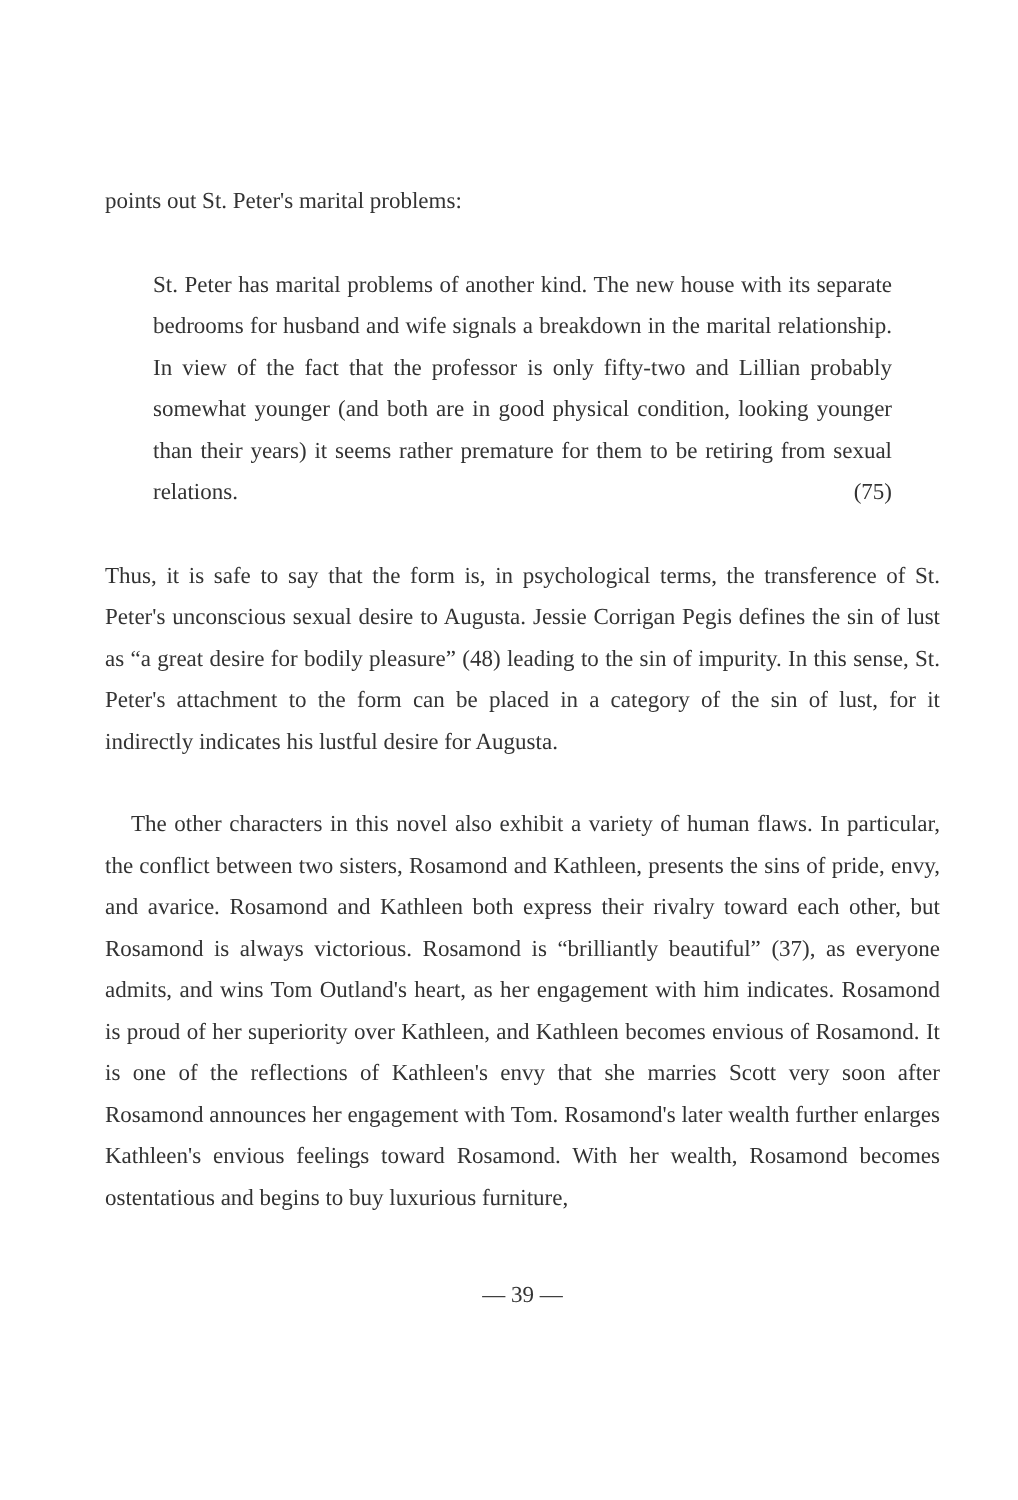points out St. Peter's marital problems:
St. Peter has marital problems of another kind. The new house with its separate bedrooms for husband and wife signals a breakdown in the marital relationship. In view of the fact that the professor is only fifty-two and Lillian probably somewhat younger (and both are in good physical condition, looking younger than their years) it seems rather premature for them to be retiring from sexual relations. (75)
Thus, it is safe to say that the form is, in psychological terms, the transference of St. Peter's unconscious sexual desire to Augusta. Jessie Corrigan Pegis defines the sin of lust as “a great desire for bodily pleasure” (48) leading to the sin of impurity. In this sense, St. Peter's attachment to the form can be placed in a category of the sin of lust, for it indirectly indicates his lustful desire for Augusta.
The other characters in this novel also exhibit a variety of human flaws. In particular, the conflict between two sisters, Rosamond and Kathleen, presents the sins of pride, envy, and avarice. Rosamond and Kathleen both express their rivalry toward each other, but Rosamond is always victorious. Rosamond is “brilliantly beautiful” (37), as everyone admits, and wins Tom Outland's heart, as her engagement with him indicates. Rosamond is proud of her superiority over Kathleen, and Kathleen becomes envious of Rosamond. It is one of the reflections of Kathleen's envy that she marries Scott very soon after Rosamond announces her engagement with Tom. Rosamond's later wealth further enlarges Kathleen's envious feelings toward Rosamond. With her wealth, Rosamond becomes ostentatious and begins to buy luxurious furniture,
— 39 —